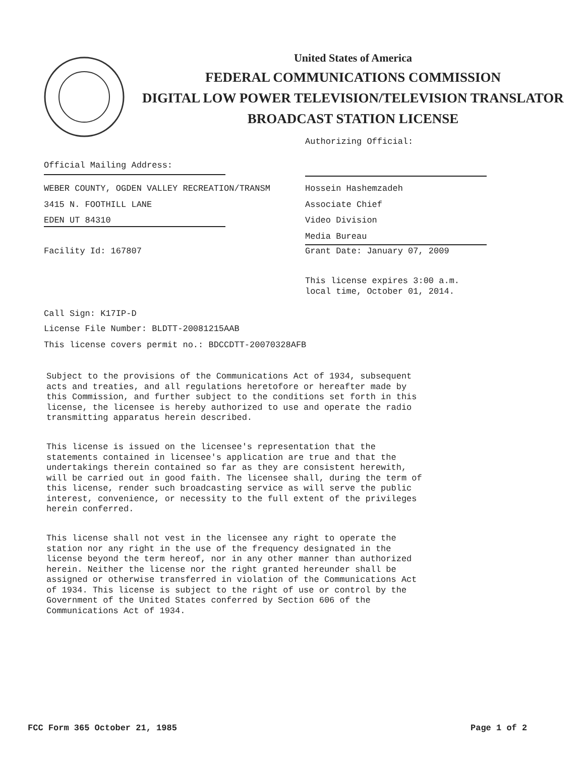United States of America
FEDERAL COMMUNICATIONS COMMISSION
DIGITAL LOW POWER TELEVISION/TELEVISION TRANSLATOR
BROADCAST STATION LICENSE
Authorizing Official:
Official Mailing Address:
WEBER COUNTY, OGDEN VALLEY RECREATION/TRANSM
3415 N. FOOTHILL LANE
EDEN UT 84310
Hossein Hashemzadeh
Associate Chief
Video Division
Media Bureau
Facility Id: 167807 Grant Date: January 07, 2009
This license expires 3:00 a.m.
local time, October 01, 2014.
Call Sign: K17IP-D
License File Number: BLDTT-20081215AAB
This license covers permit no.: BDCCDTT-20070328AFB
Subject to the provisions of the Communications Act of 1934, subsequent
acts and treaties, and all regulations heretofore or hereafter made by
this Commission, and further subject to the conditions set forth in this
license, the licensee is hereby authorized to use and operate the radio
transmitting apparatus herein described.
This license is issued on the licensee's representation that the
statements contained in licensee's application are true and that the
undertakings therein contained so far as they are consistent herewith,
will be carried out in good faith. The licensee shall, during the term of
this license, render such broadcasting service as will serve the public
interest, convenience, or necessity to the full extent of the privileges
herein conferred.
This license shall not vest in the licensee any right to operate the
station nor any right in the use of the frequency designated in the
license beyond the term hereof, nor in any other manner than authorized
herein. Neither the license nor the right granted hereunder shall be
assigned or otherwise transferred in violation of the Communications Act
of 1934. This license is subject to the right of use or control by the
Government of the United States conferred by Section 606 of the
Communications Act of 1934.
FCC Form 365 October 21, 1985 Page 1 of 2